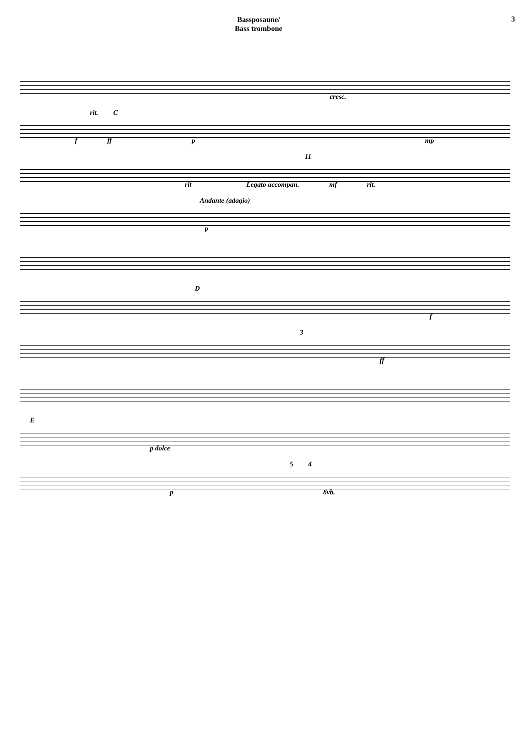Bassposaune/
Bass trombone
3
cresc.
rit. C
f ff p mp
11
rit Legato accompan. mf rit.
Andante (adagio)
p
D
f
3
ff
E
p dolce
5 4
p 8vb.